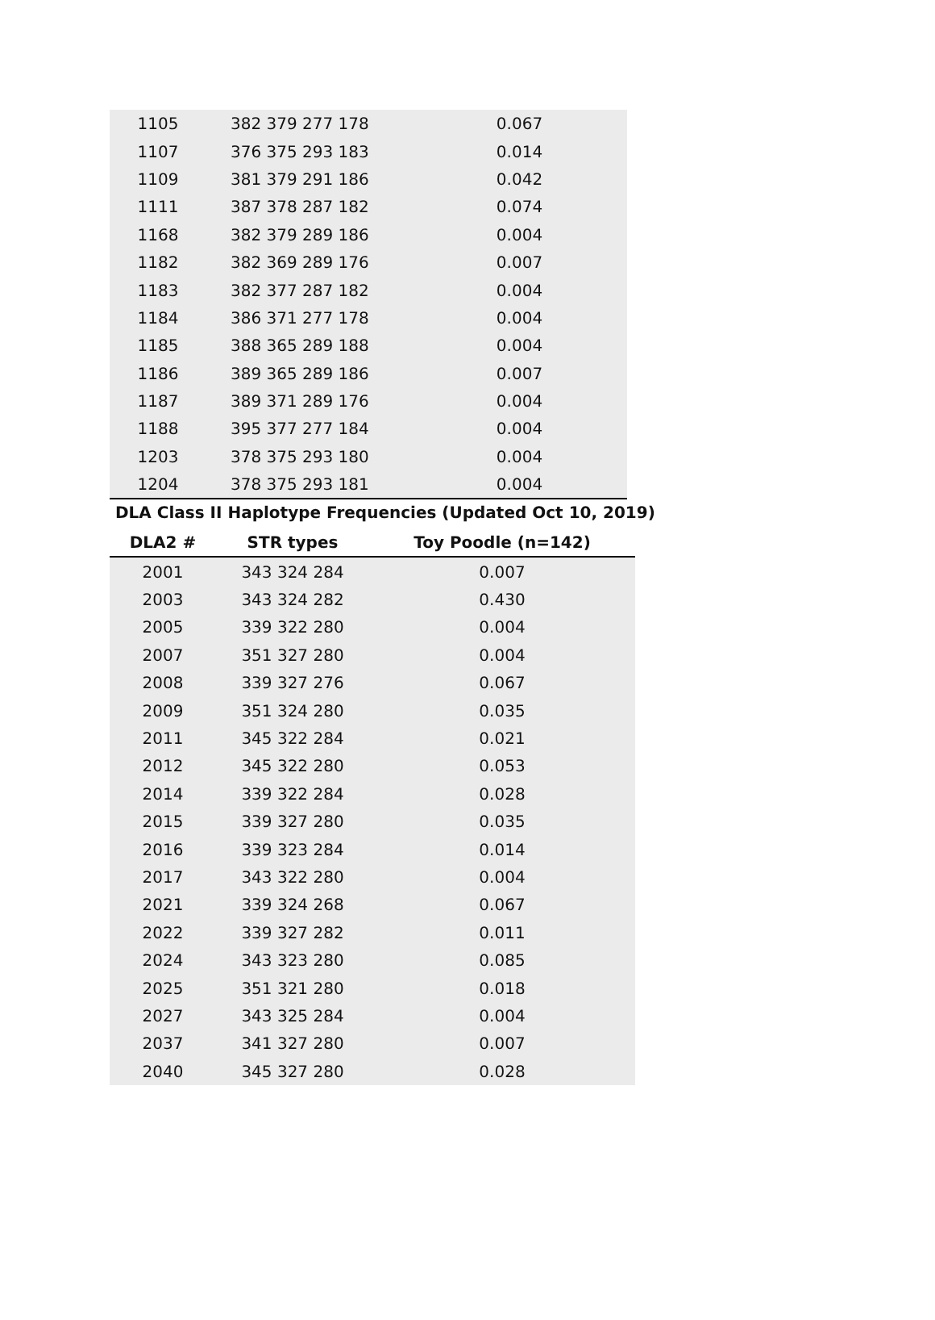| 1105 | 382 379 277 178 | 0.067 |
| 1107 | 376 375 293 183 | 0.014 |
| 1109 | 381 379 291 186 | 0.042 |
| 1111 | 387 378 287 182 | 0.074 |
| 1168 | 382 379 289 186 | 0.004 |
| 1182 | 382 369 289 176 | 0.007 |
| 1183 | 382 377 287 182 | 0.004 |
| 1184 | 386 371 277 178 | 0.004 |
| 1185 | 388 365 289 188 | 0.004 |
| 1186 | 389 365 289 186 | 0.007 |
| 1187 | 389 371 289 176 | 0.004 |
| 1188 | 395 377 277 184 | 0.004 |
| 1203 | 378 375 293 180 | 0.004 |
| 1204 | 378 375 293 181 | 0.004 |
DLA Class II Haplotype Frequencies (Updated Oct 10, 2019)
| DLA2 # | STR types | Toy Poodle (n=142) |
| --- | --- | --- |
| 2001 | 343 324 284 | 0.007 |
| 2003 | 343 324 282 | 0.430 |
| 2005 | 339 322 280 | 0.004 |
| 2007 | 351 327 280 | 0.004 |
| 2008 | 339 327 276 | 0.067 |
| 2009 | 351 324 280 | 0.035 |
| 2011 | 345 322 284 | 0.021 |
| 2012 | 345 322 280 | 0.053 |
| 2014 | 339 322 284 | 0.028 |
| 2015 | 339 327 280 | 0.035 |
| 2016 | 339 323 284 | 0.014 |
| 2017 | 343 322 280 | 0.004 |
| 2021 | 339 324 268 | 0.067 |
| 2022 | 339 327 282 | 0.011 |
| 2024 | 343 323 280 | 0.085 |
| 2025 | 351 321 280 | 0.018 |
| 2027 | 343 325 284 | 0.004 |
| 2037 | 341 327 280 | 0.007 |
| 2040 | 345 327 280 | 0.028 |